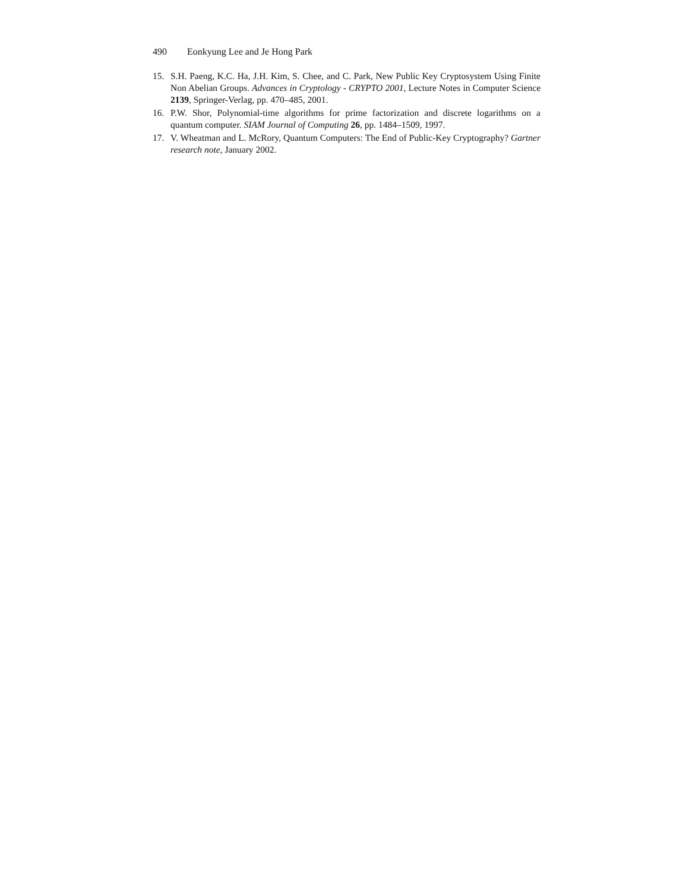490 Eonkyung Lee and Je Hong Park
15. S.H. Paeng, K.C. Ha, J.H. Kim, S. Chee, and C. Park, New Public Key Cryptosystem Using Finite Non Abelian Groups. Advances in Cryptology - CRYPTO 2001, Lecture Notes in Computer Science 2139, Springer-Verlag, pp. 470–485, 2001.
16. P.W. Shor, Polynomial-time algorithms for prime factorization and discrete logarithms on a quantum computer. SIAM Journal of Computing 26, pp. 1484–1509, 1997.
17. V. Wheatman and L. McRory, Quantum Computers: The End of Public-Key Cryptography? Gartner research note, January 2002.